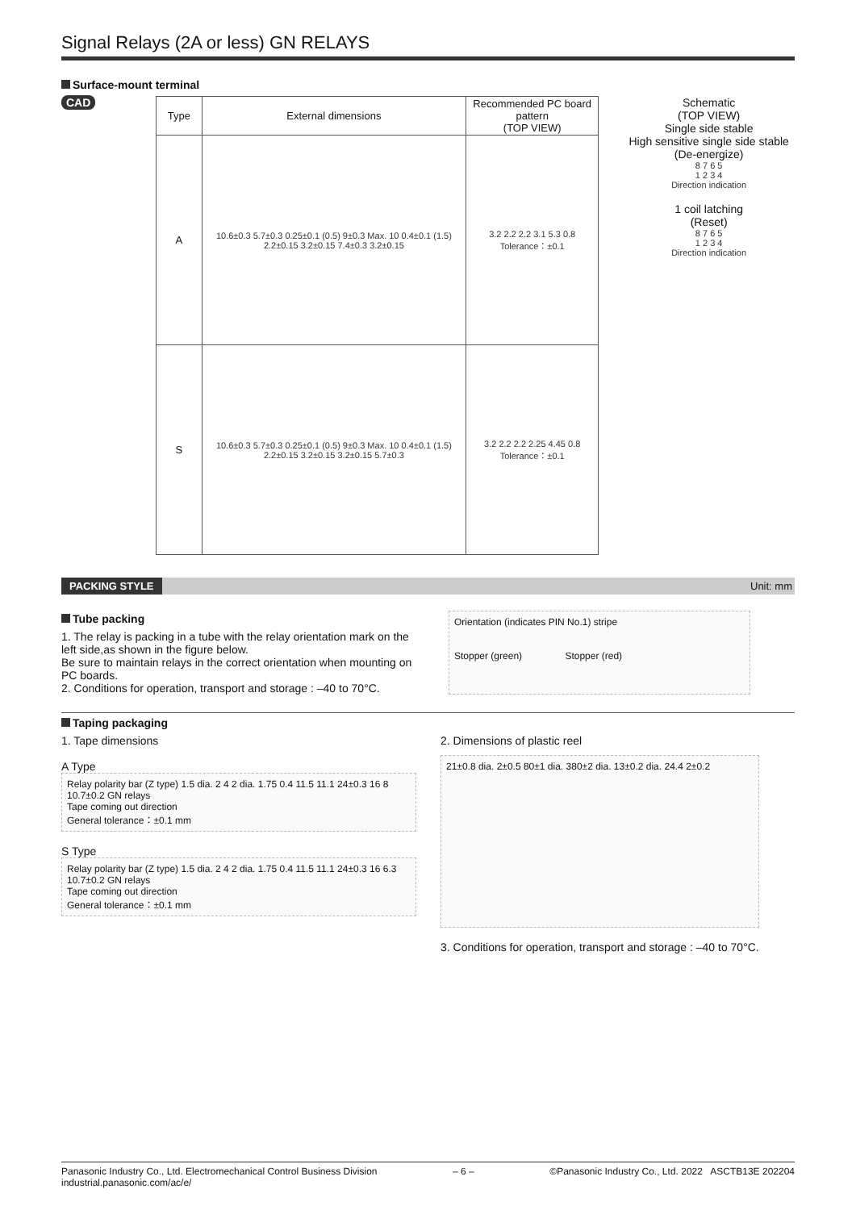Signal Relays (2A or less) GN RELAYS
Surface-mount terminal
CAD
| Type | External dimensions | Recommended PC board pattern (TOP VIEW) |
| --- | --- | --- |
| A | 10.6±0.3 5.7±0.3 0.25±0.1 (0.5) 9±0.3 Max. 10 0.4±0.1 (1.5) 2.2±0.15 3.2±0.15 7.4±0.3 3.2±0.15 | 3.2 2.2 2.2 3.1 5.3 0.8 Tolerance：±0.1 |
| S | 10.6±0.3 5.7±0.3 0.25±0.1 (0.5) 9±0.3 Max. 10 0.4±0.1 (1.5) 2.2±0.15 3.2±0.15 3.2±0.15 5.7±0.3 | 3.2 2.2 2.2 2.25 4.45 0.8 Tolerance：±0.1 |
Schematic
(TOP VIEW)
Single side stable
High sensitive single side stable
(De-energize)
8 7 6 5
1 2 3 4
Direction indication
1 coil latching
(Reset)
8 7 6 5
1 2 3 4
Direction indication
PACKING STYLE Unit: mm
Tube packing
1. The relay is packing in a tube with the relay orientation mark on the left side,as shown in the figure below.
Be sure to maintain relays in the correct orientation when mounting on PC boards.
2. Conditions for operation, transport and storage : –40 to 70°C.
Orientation (indicates PIN No.1) stripe
Stopper (green) Stopper (red)
Taping packaging
1. Tape dimensions
A Type
Relay polarity bar (Z type) 1.5 dia. 2 4 2 dia. 1.75 0.4 11.5 11.1 24±0.3 16 8 10.7±0.2 GN relays
Tape coming out direction
General tolerance：±0.1 mm
S Type
Relay polarity bar (Z type) 1.5 dia. 2 4 2 dia. 1.75 0.4 11.5 11.1 24±0.3 16 6.3 10.7±0.2 GN relays
Tape coming out direction
General tolerance：±0.1 mm
2. Dimensions of plastic reel
21±0.8 dia. 2±0.5 80±1 dia. 380±2 dia. 13±0.2 dia. 24.4 2±0.2
3. Conditions for operation, transport and storage : –40 to 70°C.
Panasonic Industry Co., Ltd. Electromechanical Control Business Division
industrial.panasonic.com/ac/e/
– 6 – ©Panasonic Industry Co., Ltd. 2022 ASCTB13E 202204